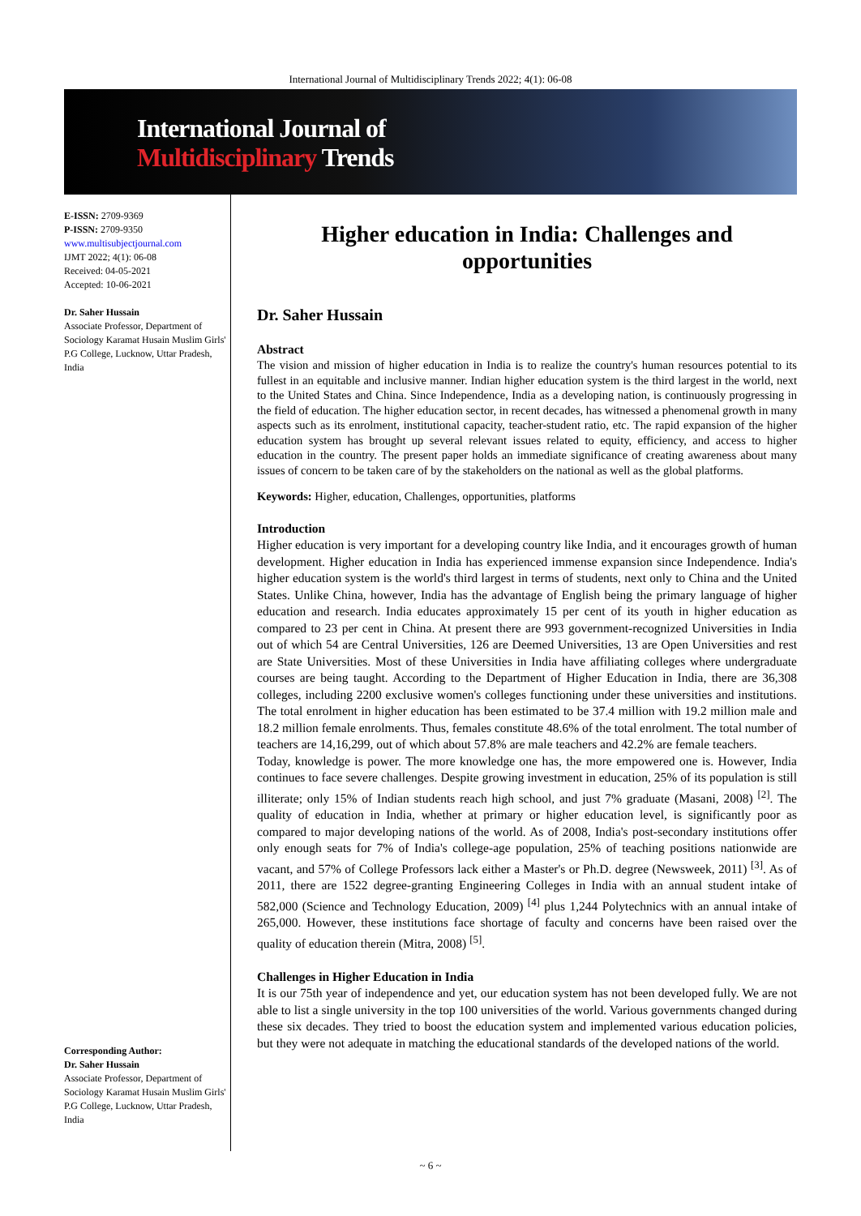International Journal of Multidisciplinary Trends 2022; 4(1): 06-08
International Journal of
Multidisciplinary Trends
E-ISSN: 2709-9369
P-ISSN: 2709-9350
www.multisubjectjournal.com
IJMT 2022; 4(1): 06-08
Received: 04-05-2021
Accepted: 10-06-2021
Dr. Saher Hussain
Associate Professor, Department of Sociology Karamat Husain Muslim Girls' P.G College, Lucknow, Uttar Pradesh, India
Corresponding Author:
Dr. Saher Hussain
Associate Professor, Department of Sociology Karamat Husain Muslim Girls' P.G College, Lucknow, Uttar Pradesh, India
Higher education in India: Challenges and opportunities
Dr. Saher Hussain
Abstract
The vision and mission of higher education in India is to realize the country's human resources potential to its fullest in an equitable and inclusive manner. Indian higher education system is the third largest in the world, next to the United States and China. Since Independence, India as a developing nation, is continuously progressing in the field of education. The higher education sector, in recent decades, has witnessed a phenomenal growth in many aspects such as its enrolment, institutional capacity, teacher-student ratio, etc. The rapid expansion of the higher education system has brought up several relevant issues related to equity, efficiency, and access to higher education in the country. The present paper holds an immediate significance of creating awareness about many issues of concern to be taken care of by the stakeholders on the national as well as the global platforms.
Keywords: Higher, education, Challenges, opportunities, platforms
Introduction
Higher education is very important for a developing country like India, and it encourages growth of human development. Higher education in India has experienced immense expansion since Independence. India's higher education system is the world's third largest in terms of students, next only to China and the United States. Unlike China, however, India has the advantage of English being the primary language of higher education and research. India educates approximately 15 per cent of its youth in higher education as compared to 23 per cent in China. At present there are 993 government-recognized Universities in India out of which 54 are Central Universities, 126 are Deemed Universities, 13 are Open Universities and rest are State Universities. Most of these Universities in India have affiliating colleges where undergraduate courses are being taught. According to the Department of Higher Education in India, there are 36,308 colleges, including 2200 exclusive women's colleges functioning under these universities and institutions. The total enrolment in higher education has been estimated to be 37.4 million with 19.2 million male and 18.2 million female enrolments. Thus, females constitute 48.6% of the total enrolment. The total number of teachers are 14,16,299, out of which about 57.8% are male teachers and 42.2% are female teachers.
Today, knowledge is power. The more knowledge one has, the more empowered one is. However, India continues to face severe challenges. Despite growing investment in education, 25% of its population is still illiterate; only 15% of Indian students reach high school, and just 7% graduate (Masani, 2008) <sup>[2]</sup>. The quality of education in India, whether at primary or higher education level, is significantly poor as compared to major developing nations of the world. As of 2008, India's post-secondary institutions offer only enough seats for 7% of India's college-age population, 25% of teaching positions nationwide are vacant, and 57% of College Professors lack either a Master's or Ph.D. degree (Newsweek, 2011) <sup>[3]</sup>. As of 2011, there are 1522 degree-granting Engineering Colleges in India with an annual student intake of 582,000 (Science and Technology Education, 2009) <sup>[4]</sup> plus 1,244 Polytechnics with an annual intake of 265,000. However, these institutions face shortage of faculty and concerns have been raised over the quality of education therein (Mitra, 2008) <sup>[5]</sup>.
Challenges in Higher Education in India
It is our 75th year of independence and yet, our education system has not been developed fully. We are not able to list a single university in the top 100 universities of the world. Various governments changed during these six decades. They tried to boost the education system and implemented various education policies, but they were not adequate in matching the educational standards of the developed nations of the world.
~ 6 ~